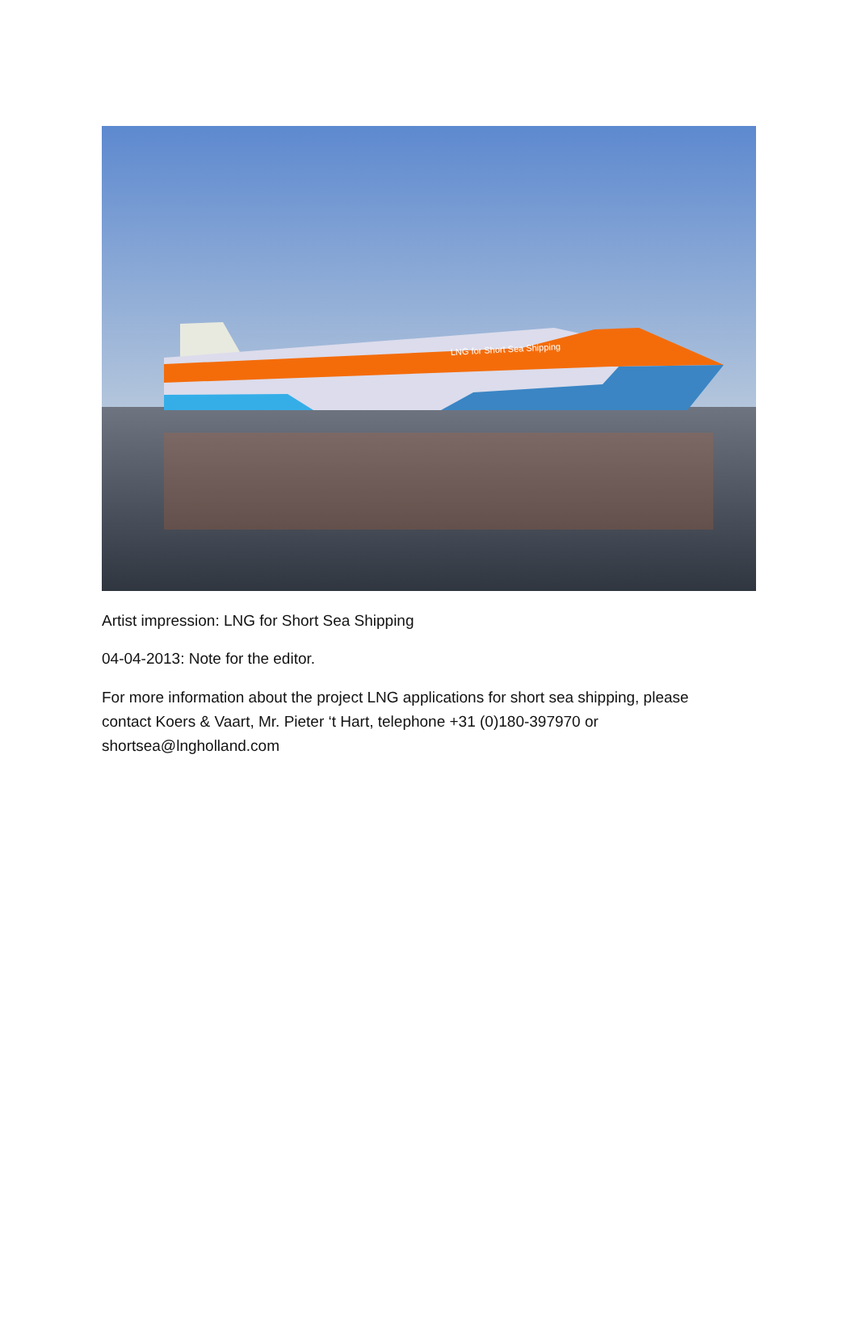LNG for Short Sea Shipping
Artist impression: LNG for Short Sea Shipping
04-04-2013: Note for the editor.
For more information about the project LNG applications for short sea shipping, please contact Koers & Vaart, Mr. Pieter ‘t Hart, telephone +31 (0)180-397970 or shortsea@lngholland.com